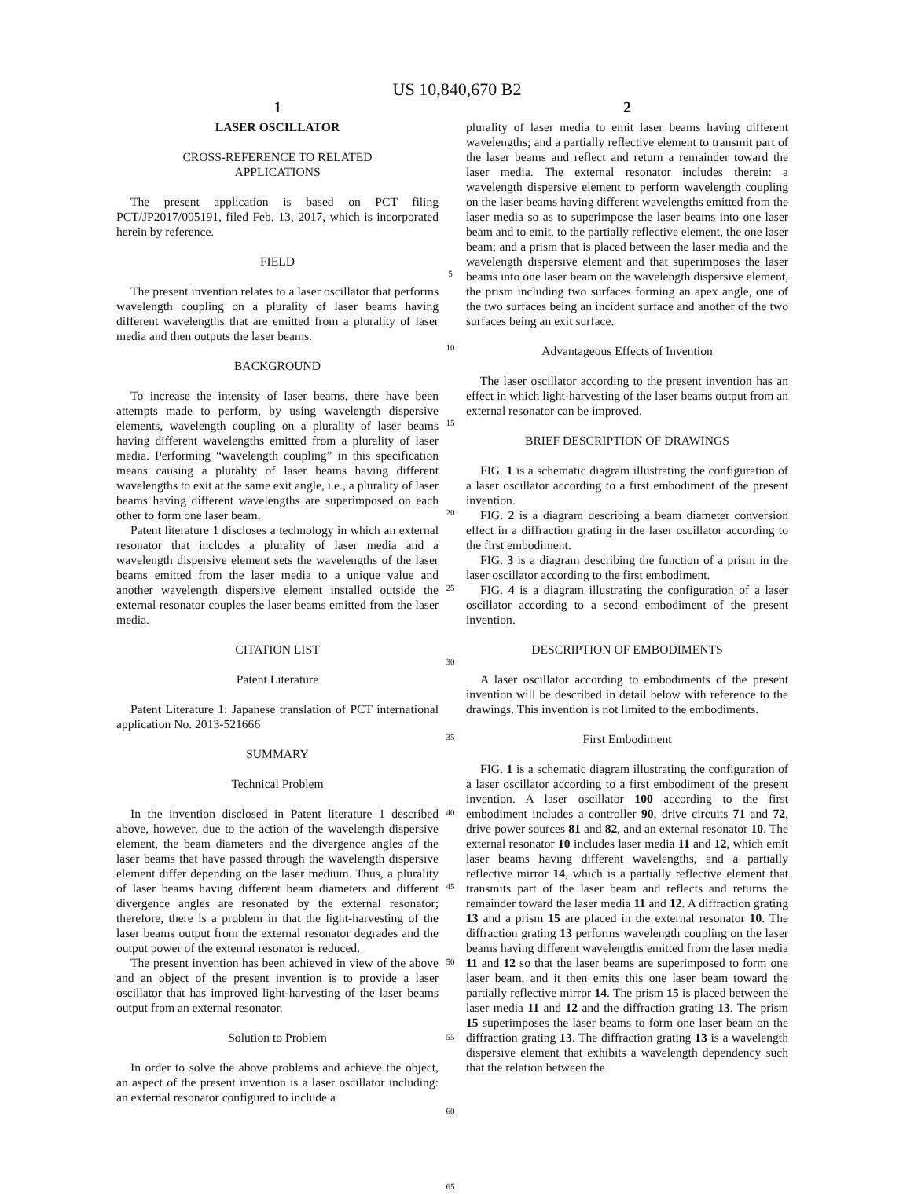US 10,840,670 B2
1
LASER OSCILLATOR
CROSS-REFERENCE TO RELATED
APPLICATIONS
The present application is based on PCT filing PCT/JP2017/005191, filed Feb. 13, 2017, which is incorporated herein by reference.
FIELD
The present invention relates to a laser oscillator that performs wavelength coupling on a plurality of laser beams having different wavelengths that are emitted from a plurality of laser media and then outputs the laser beams.
BACKGROUND
To increase the intensity of laser beams, there have been attempts made to perform, by using wavelength dispersive elements, wavelength coupling on a plurality of laser beams having different wavelengths emitted from a plurality of laser media. Performing “wavelength coupling” in this specification means causing a plurality of laser beams having different wavelengths to exit at the same exit angle, i.e., a plurality of laser beams having different wavelengths are superimposed on each other to form one laser beam.
Patent literature 1 discloses a technology in which an external resonator that includes a plurality of laser media and a wavelength dispersive element sets the wavelengths of the laser beams emitted from the laser media to a unique value and another wavelength dispersive element installed outside the external resonator couples the laser beams emitted from the laser media.
CITATION LIST
Patent Literature
Patent Literature 1: Japanese translation of PCT international application No. 2013-521666
SUMMARY
Technical Problem
In the invention disclosed in Patent literature 1 described above, however, due to the action of the wavelength dispersive element, the beam diameters and the divergence angles of the laser beams that have passed through the wavelength dispersive element differ depending on the laser medium. Thus, a plurality of laser beams having different beam diameters and different divergence angles are resonated by the external resonator; therefore, there is a problem in that the light-harvesting of the laser beams output from the external resonator degrades and the output power of the external resonator is reduced.
The present invention has been achieved in view of the above and an object of the present invention is to provide a laser oscillator that has improved light-harvesting of the laser beams output from an external resonator.
Solution to Problem
In order to solve the above problems and achieve the object, an aspect of the present invention is a laser oscillator including: an external resonator configured to include a
5
10
15
20
25
30
35
40
45
50
55
60
65
2
plurality of laser media to emit laser beams having different wavelengths; and a partially reflective element to transmit part of the laser beams and reflect and return a remainder toward the laser media. The external resonator includes therein: a wavelength dispersive element to perform wavelength coupling on the laser beams having different wavelengths emitted from the laser media so as to superimpose the laser beams into one laser beam and to emit, to the partially reflective element, the one laser beam; and a prism that is placed between the laser media and the wavelength dispersive element and that superimposes the laser beams into one laser beam on the wavelength dispersive element, the prism including two surfaces forming an apex angle, one of the two surfaces being an incident surface and another of the two surfaces being an exit surface.
Advantageous Effects of Invention
The laser oscillator according to the present invention has an effect in which light-harvesting of the laser beams output from an external resonator can be improved.
BRIEF DESCRIPTION OF DRAWINGS
FIG. 1 is a schematic diagram illustrating the configuration of a laser oscillator according to a first embodiment of the present invention.
FIG. 2 is a diagram describing a beam diameter conversion effect in a diffraction grating in the laser oscillator according to the first embodiment.
FIG. 3 is a diagram describing the function of a prism in the laser oscillator according to the first embodiment.
FIG. 4 is a diagram illustrating the configuration of a laser oscillator according to a second embodiment of the present invention.
DESCRIPTION OF EMBODIMENTS
A laser oscillator according to embodiments of the present invention will be described in detail below with reference to the drawings. This invention is not limited to the embodiments.
First Embodiment
FIG. 1 is a schematic diagram illustrating the configuration of a laser oscillator according to a first embodiment of the present invention. A laser oscillator 100 according to the first embodiment includes a controller 90, drive circuits 71 and 72, drive power sources 81 and 82, and an external resonator 10. The external resonator 10 includes laser media 11 and 12, which emit laser beams having different wavelengths, and a partially reflective mirror 14, which is a partially reflective element that transmits part of the laser beam and reflects and returns the remainder toward the laser media 11 and 12. A diffraction grating 13 and a prism 15 are placed in the external resonator 10. The diffraction grating 13 performs wavelength coupling on the laser beams having different wavelengths emitted from the laser media 11 and 12 so that the laser beams are superimposed to form one laser beam, and it then emits this one laser beam toward the partially reflective mirror 14. The prism 15 is placed between the laser media 11 and 12 and the diffraction grating 13. The prism 15 superimposes the laser beams to form one laser beam on the diffraction grating 13. The diffraction grating 13 is a wavelength dispersive element that exhibits a wavelength dependency such that the relation between the